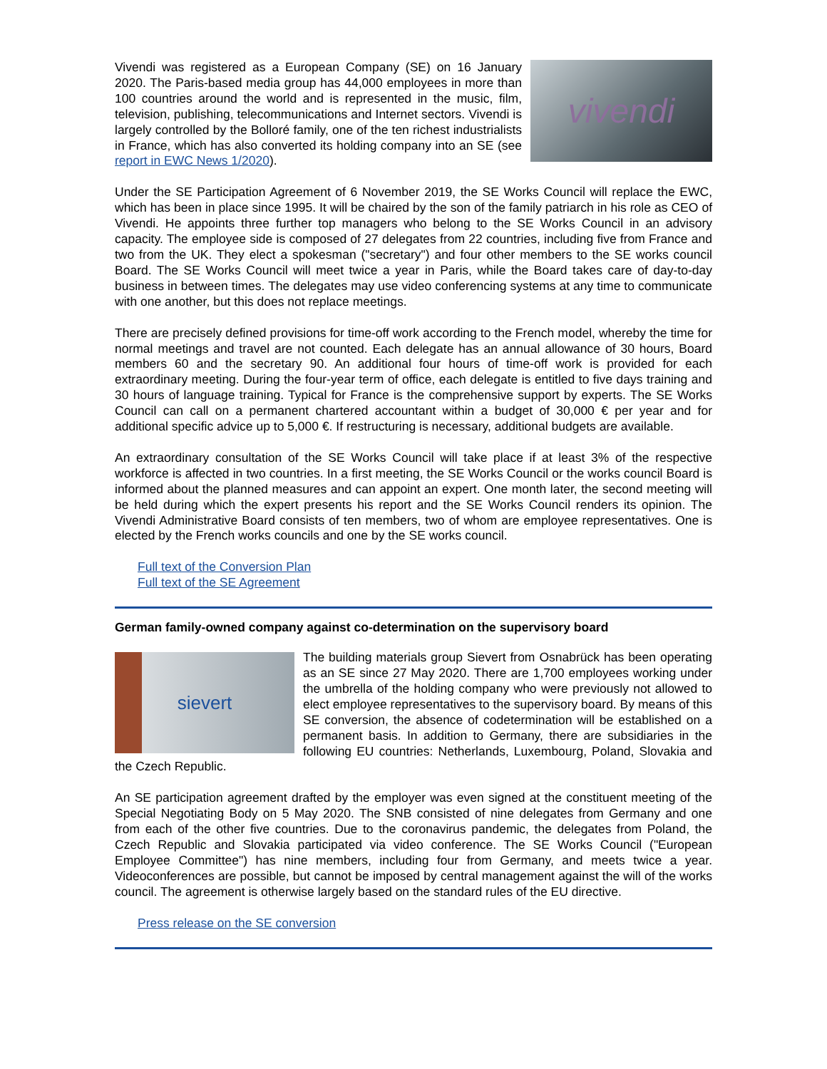vivendi
Vivendi was registered as a European Company (SE) on 16 January 2020. The Paris-based media group has 44,000 employees in more than 100 countries around the world and is represented in the music, film, television, publishing, telecommunications and Internet sectors. Vivendi is largely controlled by the Bolloré family, one of the ten richest industrialists in France, which has also converted its holding company into an SE (see report in EWC News 1/2020).
Under the SE Participation Agreement of 6 November 2019, the SE Works Council will replace the EWC, which has been in place since 1995. It will be chaired by the son of the family patriarch in his role as CEO of Vivendi. He appoints three further top managers who belong to the SE Works Council in an advisory capacity. The employee side is composed of 27 delegates from 22 countries, including five from France and two from the UK. They elect a spokesman ("secretary") and four other members to the SE works council Board. The SE Works Council will meet twice a year in Paris, while the Board takes care of day-to-day business in between times. The delegates may use video conferencing systems at any time to communicate with one another, but this does not replace meetings.
There are precisely defined provisions for time-off work according to the French model, whereby the time for normal meetings and travel are not counted. Each delegate has an annual allowance of 30 hours, Board members 60 and the secretary 90. An additional four hours of time-off work is provided for each extraordinary meeting. During the four-year term of office, each delegate is entitled to five days training and 30 hours of language training. Typical for France is the comprehensive support by experts. The SE Works Council can call on a permanent chartered accountant within a budget of 30,000 € per year and for additional specific advice up to 5,000 €. If restructuring is necessary, additional budgets are available.
An extraordinary consultation of the SE Works Council will take place if at least 3% of the respective workforce is affected in two countries. In a first meeting, the SE Works Council or the works council Board is informed about the planned measures and can appoint an expert. One month later, the second meeting will be held during which the expert presents his report and the SE Works Council renders its opinion. The Vivendi Administrative Board consists of ten members, two of whom are employee representatives. One is elected by the French works councils and one by the SE works council.
Full text of the Conversion Plan
Full text of the SE Agreement
German family-owned company against co-determination on the supervisory board
sievert
The building materials group Sievert from Osnabrück has been operating as an SE since 27 May 2020. There are 1,700 employees working under the umbrella of the holding company who were previously not allowed to elect employee representatives to the supervisory board. By means of this SE conversion, the absence of codetermination will be established on a permanent basis. In addition to Germany, there are subsidiaries in the following EU countries: Netherlands, Luxembourg, Poland, Slovakia and the Czech Republic.
An SE participation agreement drafted by the employer was even signed at the constituent meeting of the Special Negotiating Body on 5 May 2020. The SNB consisted of nine delegates from Germany and one from each of the other five countries. Due to the coronavirus pandemic, the delegates from Poland, the Czech Republic and Slovakia participated via video conference. The SE Works Council ("European Employee Committee") has nine members, including four from Germany, and meets twice a year. Videoconferences are possible, but cannot be imposed by central management against the will of the works council. The agreement is otherwise largely based on the standard rules of the EU directive.
Press release on the SE conversion